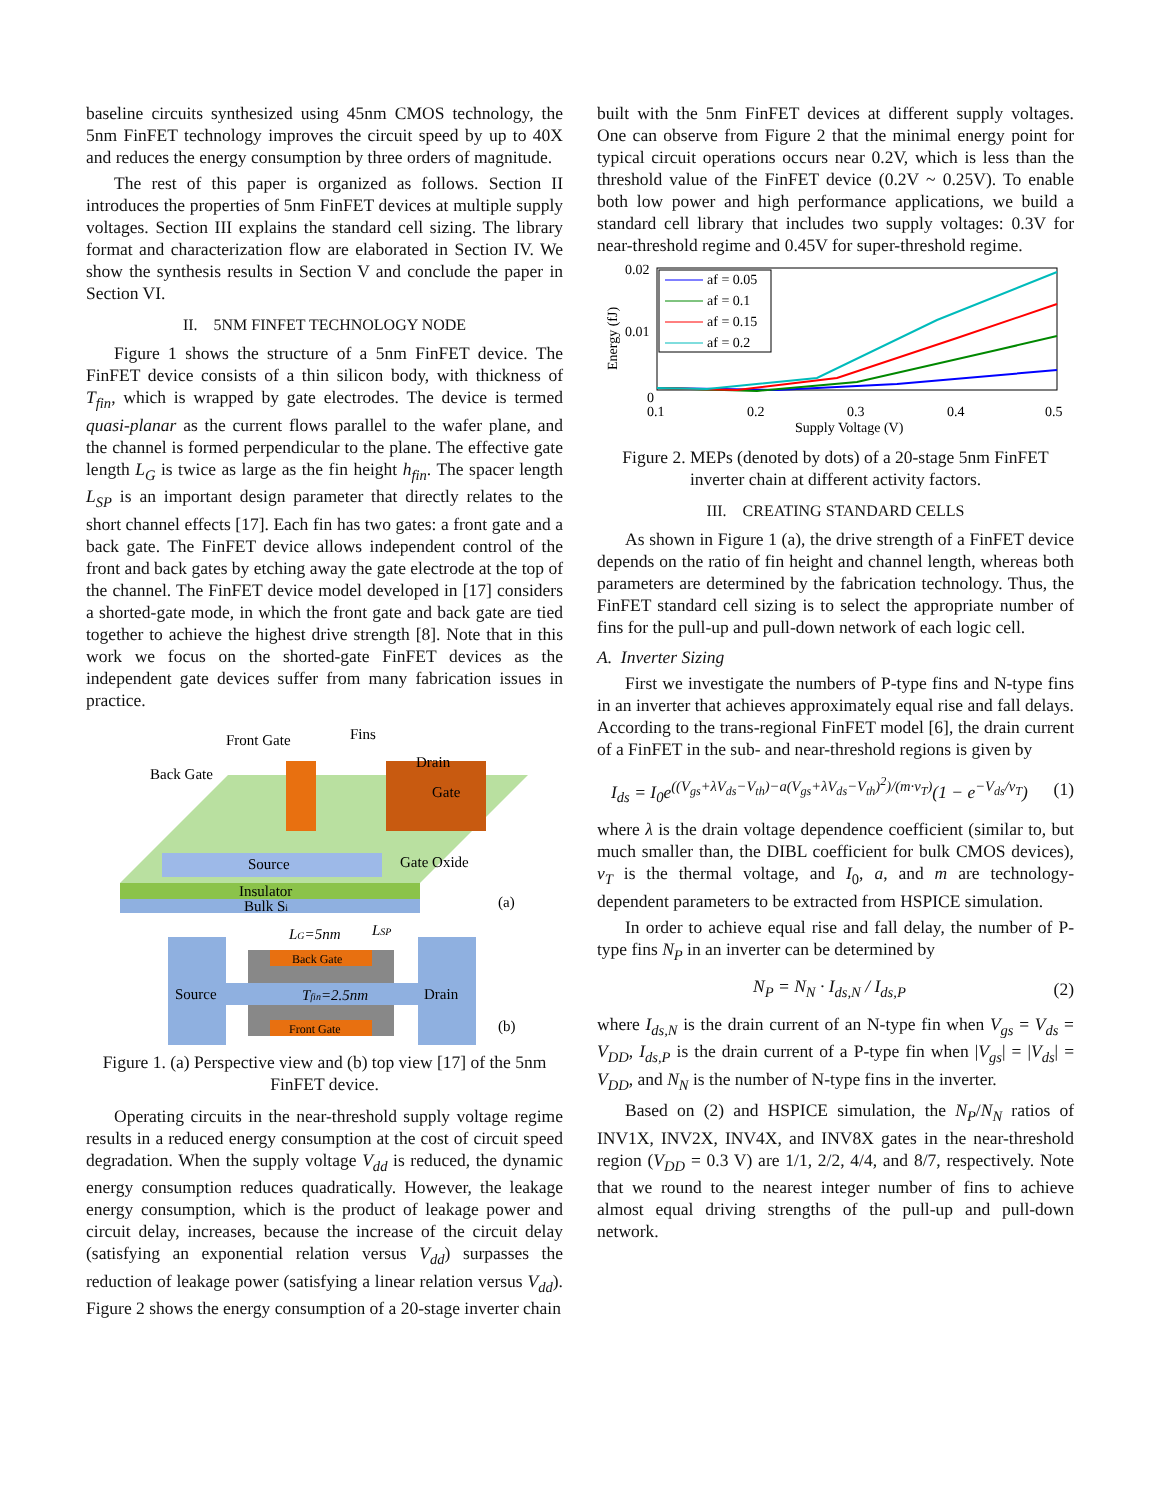baseline circuits synthesized using 45nm CMOS technology, the 5nm FinFET technology improves the circuit speed by up to 40X and reduces the energy consumption by three orders of magnitude.
The rest of this paper is organized as follows. Section II introduces the properties of 5nm FinFET devices at multiple supply voltages. Section III explains the standard cell sizing. The library format and characterization flow are elaborated in Section IV. We show the synthesis results in Section V and conclude the paper in Section VI.
II. 5NM FINFET TECHNOLOGY NODE
Figure 1 shows the structure of a 5nm FinFET device. The FinFET device consists of a thin silicon body, with thickness of T<sub>fin</sub>, which is wrapped by gate electrodes. The device is termed quasi-planar as the current flows parallel to the wafer plane, and the channel is formed perpendicular to the plane. The effective gate length L<sub>G</sub> is twice as large as the fin height h<sub>fin</sub>. The spacer length L<sub>SP</sub> is an important design parameter that directly relates to the short channel effects [17]. Each fin has two gates: a front gate and a back gate. The FinFET device allows independent control of the front and back gates by etching away the gate electrode at the top of the channel. The FinFET device model developed in [17] considers a shorted-gate mode, in which the front gate and back gate are tied together to achieve the highest drive strength [8]. Note that in this work we focus on the shorted-gate FinFET devices as the independent gate devices suffer from many fabrication issues in practice.
Front Gate
Fins
Drain
Back Gate
Gate
Source
Gate Oxide
Insulator
Bulk Si
(a)
LG=5nm
LSP
Back Gate
Source
Tfin=2.5nm
Drain
Front Gate
(b)
Figure 1. (a) Perspective view and (b) top view [17] of the 5nm FinFET device.
Operating circuits in the near-threshold supply voltage regime results in a reduced energy consumption at the cost of circuit speed degradation. When the supply voltage V<sub>dd</sub> is reduced, the dynamic energy consumption reduces quadratically. However, the leakage energy consumption, which is the product of leakage power and circuit delay, increases, because the increase of the circuit delay (satisfying an exponential relation versus V<sub>dd</sub>) surpasses the reduction of leakage power (satisfying a linear relation versus V<sub>dd</sub>). Figure 2 shows the energy consumption of a 20-stage inverter chain
built with the 5nm FinFET devices at different supply voltages. One can observe from Figure 2 that the minimal energy point for typical circuit operations occurs near 0.2V, which is less than the threshold value of the FinFET device (0.2V ~ 0.25V). To enable both low power and high performance applications, we build a standard cell library that includes two supply voltages: 0.3V for near-threshold regime and 0.45V for super-threshold regime.
0.02
0.01
0
0.1
0.2
0.3
0.4
0.5
Supply Voltage (V)
Energy (fJ)
af = 0.05
af = 0.1
af = 0.15
af = 0.2
Figure 2. MEPs (denoted by dots) of a 20-stage 5nm FinFET inverter chain at different activity factors.
III. CREATING STANDARD CELLS
As shown in Figure 1 (a), the drive strength of a FinFET device depends on the ratio of fin height and channel length, whereas both parameters are determined by the fabrication technology. Thus, the FinFET standard cell sizing is to select the appropriate number of fins for the pull-up and pull-down network of each logic cell.
A. Inverter Sizing
First we investigate the numbers of P-type fins and N-type fins in an inverter that achieves approximately equal rise and fall delays. According to the trans-regional FinFET model [6], the drain current of a FinFET in the sub- and near-threshold regions is given by
I<sub>ds</sub> = I<sub>0</sub>e<sup>((V<sub>gs</sub>+λV<sub>ds</sub>−V<sub>th</sub>)−a(V<sub>gs</sub>+λV<sub>ds</sub>−V<sub>th</sub>)<sup>2</sup>)/(m·v<sub>T</sub>)</sup>(1 − e<sup>−V<sub>ds</sub>/v<sub>T</sub></sup>) (1)
where λ is the drain voltage dependence coefficient (similar to, but much smaller than, the DIBL coefficient for bulk CMOS devices), v<sub>T</sub> is the thermal voltage, and I<sub>0</sub>, a, and m are technology-dependent parameters to be extracted from HSPICE simulation.
In order to achieve equal rise and fall delay, the number of P-type fins N<sub>P</sub> in an inverter can be determined by
N<sub>P</sub> = N<sub>N</sub> · I<sub>ds,N</sub> / I<sub>ds,P</sub> (2)
where I<sub>ds,N</sub> is the drain current of an N-type fin when V<sub>gs</sub> = V<sub>ds</sub> = V<sub>DD</sub>, I<sub>ds,P</sub> is the drain current of a P-type fin when |V<sub>gs</sub>| = |V<sub>ds</sub>| = V<sub>DD</sub>, and N<sub>N</sub> is the number of N-type fins in the inverter.
Based on (2) and HSPICE simulation, the N<sub>P</sub>/N<sub>N</sub> ratios of INV1X, INV2X, INV4X, and INV8X gates in the near-threshold region (V<sub>DD</sub> = 0.3 V) are 1/1, 2/2, 4/4, and 8/7, respectively. Note that we round to the nearest integer number of fins to achieve almost equal driving strengths of the pull-up and pull-down network.